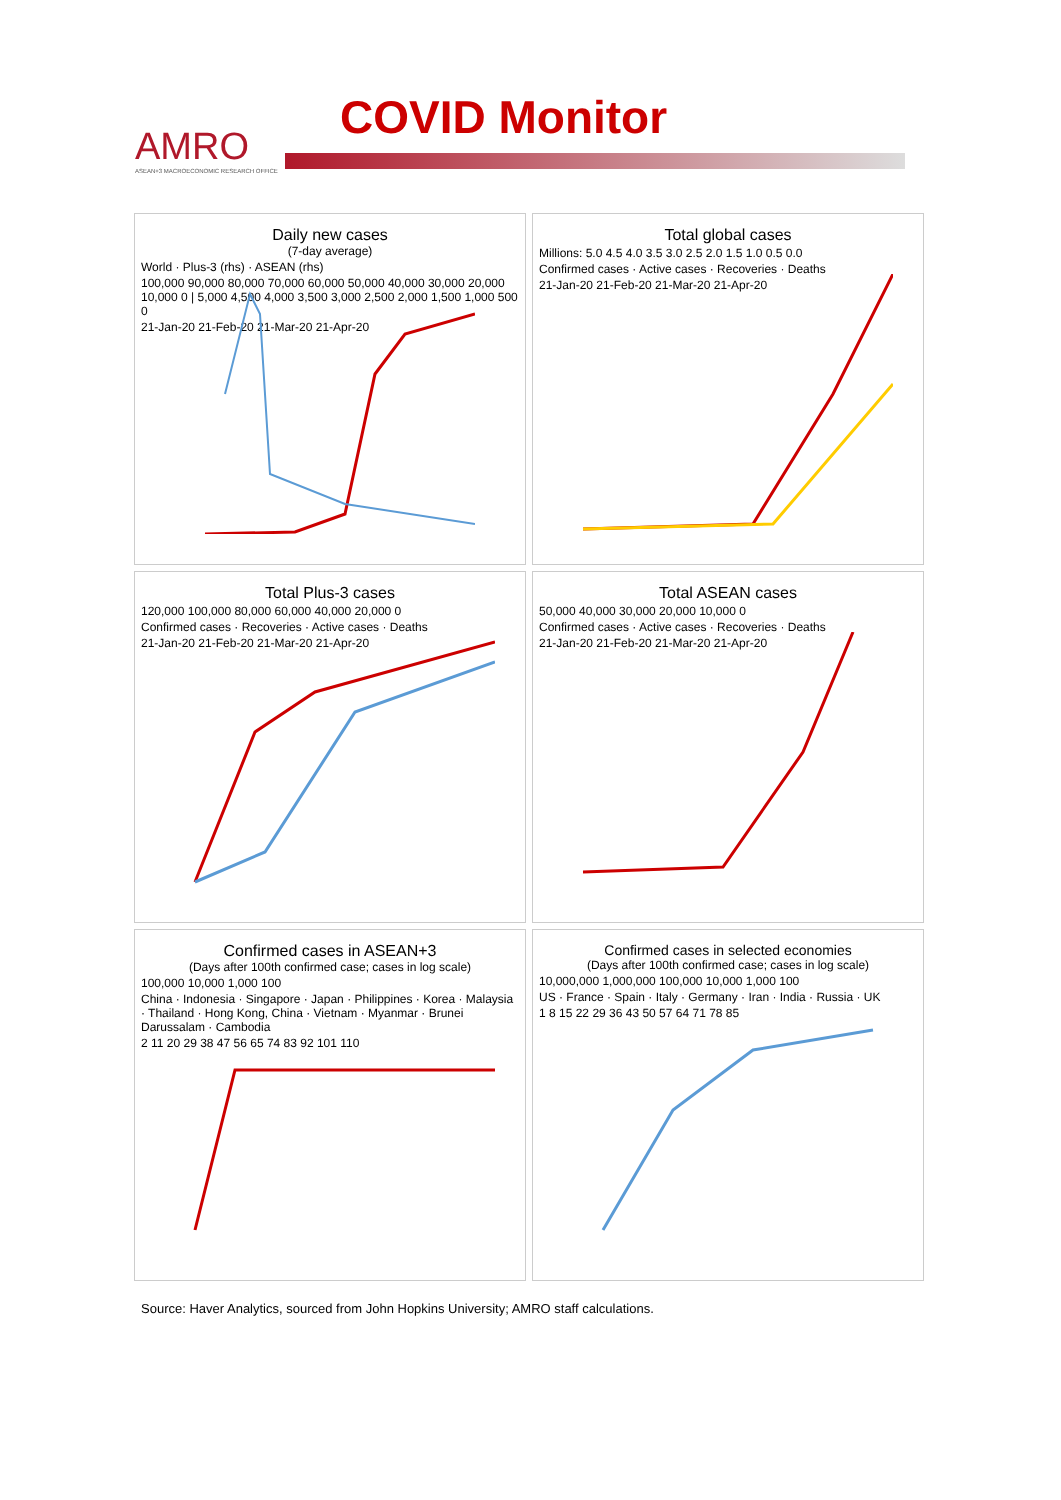AMRO
ASEAN+3 MACROECONOMIC RESEARCH OFFICE
COVID Monitor
Daily new cases
(7-day average)
World · Plus-3 (rhs) · ASEAN (rhs)
100,000 90,000 80,000 70,000 60,000 50,000 40,000 30,000 20,000 10,000 0 | 5,000 4,500 4,000 3,500 3,000 2,500 2,000 1,500 1,000 500 0
21-Jan-20 21-Feb-20 21-Mar-20 21-Apr-20
Total global cases
Millions: 5.0 4.5 4.0 3.5 3.0 2.5 2.0 1.5 1.0 0.5 0.0
Confirmed cases · Active cases · Recoveries · Deaths
21-Jan-20 21-Feb-20 21-Mar-20 21-Apr-20
Total Plus-3 cases
120,000 100,000 80,000 60,000 40,000 20,000 0
Confirmed cases · Recoveries · Active cases · Deaths
21-Jan-20 21-Feb-20 21-Mar-20 21-Apr-20
Total ASEAN cases
50,000 40,000 30,000 20,000 10,000 0
Confirmed cases · Active cases · Recoveries · Deaths
21-Jan-20 21-Feb-20 21-Mar-20 21-Apr-20
Confirmed cases in ASEAN+3
(Days after 100th confirmed case; cases in log scale)
100,000 10,000 1,000 100
China · Indonesia · Singapore · Japan · Philippines · Korea · Malaysia · Thailand · Hong Kong, China · Vietnam · Myanmar · Brunei Darussalam · Cambodia
2 11 20 29 38 47 56 65 74 83 92 101 110
Confirmed cases in selected economies
(Days after 100th confirmed case; cases in log scale)
10,000,000 1,000,000 100,000 10,000 1,000 100
US · France · Spain · Italy · Germany · Iran · India · Russia · UK
1 8 15 22 29 36 43 50 57 64 71 78 85
Source: Haver Analytics, sourced from John Hopkins University; AMRO staff calculations.